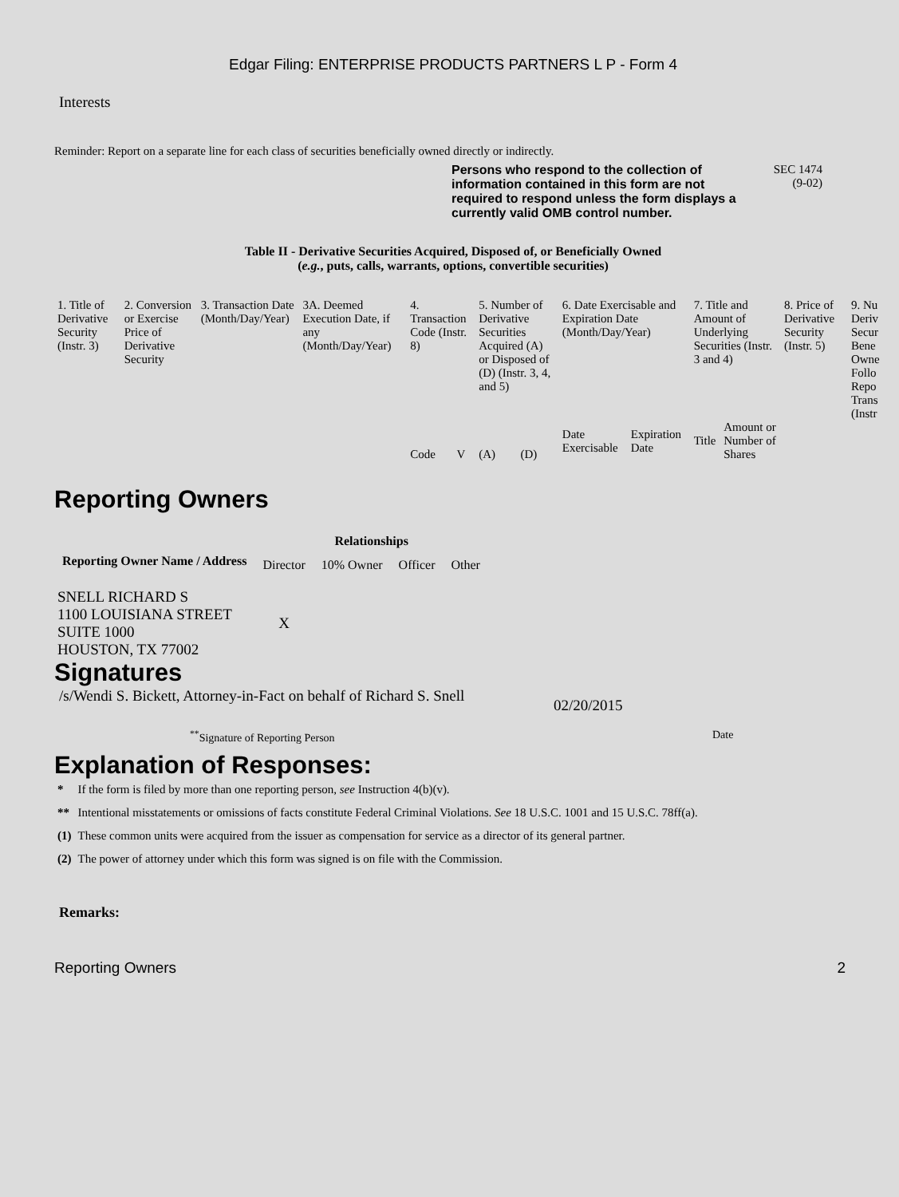Edgar Filing: ENTERPRISE PRODUCTS PARTNERS L P - Form 4
Interests
Reminder: Report on a separate line for each class of securities beneficially owned directly or indirectly.
Persons who respond to the collection of information contained in this form are not required to respond unless the form displays a currently valid OMB control number.
SEC 1474
(9-02)
Table II - Derivative Securities Acquired, Disposed of, or Beneficially Owned
(e.g., puts, calls, warrants, options, convertible securities)
| 1. Title of Derivative Security (Instr. 3) | 2. Conversion or Exercise Price of Derivative Security | 3. Transaction Date (Month/Day/Year) | 3A. Deemed Execution Date, if any (Month/Day/Year) | 4. Transaction Code (Instr. 8) | | 5. Number of Derivative Securities Acquired (A) or Disposed of (D) (Instr. 3, 4, and 5) | | 6. Date Exercisable and Expiration Date (Month/Day/Year) | | 7. Title and Amount of Underlying Securities (Instr. 3 and 4) | | 8. Price of Derivative Security (Instr. 5) | 9. Nu Deriv Secur Bene Owne Follo Repo Trans (Instr |
| | | | | Code | V | (A) | (D) | Date Exercisable | Expiration Date | Title | Amount or Number of Shares | | |
Reporting Owners
| Reporting Owner Name / Address | Relationships | | | |
| --- | --- | --- | --- | --- |
| | Director | 10% Owner | Officer | Other |
| SNELL RICHARD S 1100 LOUISIANA STREET SUITE 1000 HOUSTON, TX 77002 | X | | | |
Signatures
/s/Wendi S. Bickett, Attorney-in-Fact on behalf of Richard S. Snell
02/20/2015
<sup>**</sup> Signature of Reporting Person Date
Explanation of Responses:
| * | If the form is filed by more than one reporting person, see Instruction 4(b)(v). |
| ** | Intentional misstatements or omissions of facts constitute Federal Criminal Violations. See 18 U.S.C. 1001 and 15 U.S.C. 78ff(a). |
| (1) | These common units were acquired from the issuer as compensation for service as a director of its general partner. |
| (2) | The power of attorney under which this form was signed is on file with the Commission. |
Remarks:
Reporting Owners 2